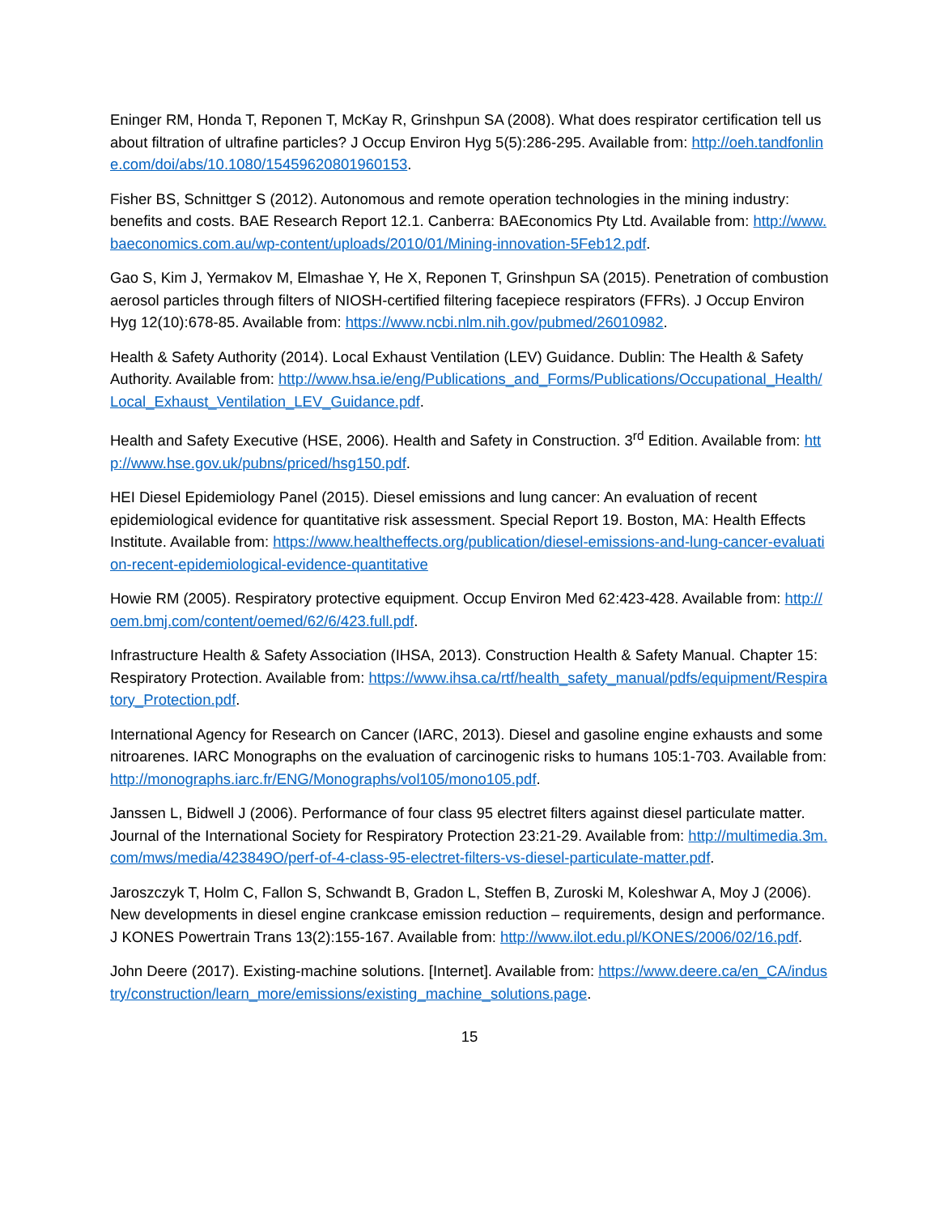Eninger RM, Honda T, Reponen T, McKay R, Grinshpun SA (2008). What does respirator certification tell us about filtration of ultrafine particles? J Occup Environ Hyg 5(5):286-295. Available from: http://oeh.tandfonline.com/doi/abs/10.1080/15459620801960153.
Fisher BS, Schnittger S (2012). Autonomous and remote operation technologies in the mining industry: benefits and costs. BAE Research Report 12.1. Canberra: BAEconomics Pty Ltd. Available from: http://www.baeconomics.com.au/wp-content/uploads/2010/01/Mining-innovation-5Feb12.pdf.
Gao S, Kim J, Yermakov M, Elmashae Y, He X, Reponen T, Grinshpun SA (2015). Penetration of combustion aerosol particles through filters of NIOSH-certified filtering facepiece respirators (FFRs). J Occup Environ Hyg 12(10):678-85. Available from: https://www.ncbi.nlm.nih.gov/pubmed/26010982.
Health & Safety Authority (2014). Local Exhaust Ventilation (LEV) Guidance. Dublin: The Health & Safety Authority. Available from: http://www.hsa.ie/eng/Publications_and_Forms/Publications/Occupational_Health/Local_Exhaust_Ventilation_LEV_Guidance.pdf.
Health and Safety Executive (HSE, 2006). Health and Safety in Construction. 3<sup>rd</sup> Edition. Available from: http://www.hse.gov.uk/pubns/priced/hsg150.pdf.
HEI Diesel Epidemiology Panel (2015). Diesel emissions and lung cancer: An evaluation of recent epidemiological evidence for quantitative risk assessment. Special Report 19. Boston, MA: Health Effects Institute. Available from: https://www.healtheffects.org/publication/diesel-emissions-and-lung-cancer-evaluation-recent-epidemiological-evidence-quantitative
Howie RM (2005). Respiratory protective equipment. Occup Environ Med 62:423-428. Available from: http://oem.bmj.com/content/oemed/62/6/423.full.pdf.
Infrastructure Health & Safety Association (IHSA, 2013). Construction Health & Safety Manual. Chapter 15: Respiratory Protection. Available from: https://www.ihsa.ca/rtf/health_safety_manual/pdfs/equipment/Respiratory_Protection.pdf.
International Agency for Research on Cancer (IARC, 2013). Diesel and gasoline engine exhausts and some nitroarenes. IARC Monographs on the evaluation of carcinogenic risks to humans 105:1-703. Available from: http://monographs.iarc.fr/ENG/Monographs/vol105/mono105.pdf.
Janssen L, Bidwell J (2006). Performance of four class 95 electret filters against diesel particulate matter. Journal of the International Society for Respiratory Protection 23:21-29. Available from: http://multimedia.3m.com/mws/media/423849O/perf-of-4-class-95-electret-filters-vs-diesel-particulate-matter.pdf.
Jaroszczyk T, Holm C, Fallon S, Schwandt B, Gradon L, Steffen B, Zuroski M, Koleshwar A, Moy J (2006). New developments in diesel engine crankcase emission reduction – requirements, design and performance. J KONES Powertrain Trans 13(2):155-167. Available from: http://www.ilot.edu.pl/KONES/2006/02/16.pdf.
John Deere (2017). Existing-machine solutions. [Internet]. Available from: https://www.deere.ca/en_CA/industry/construction/learn_more/emissions/existing_machine_solutions.page.
15